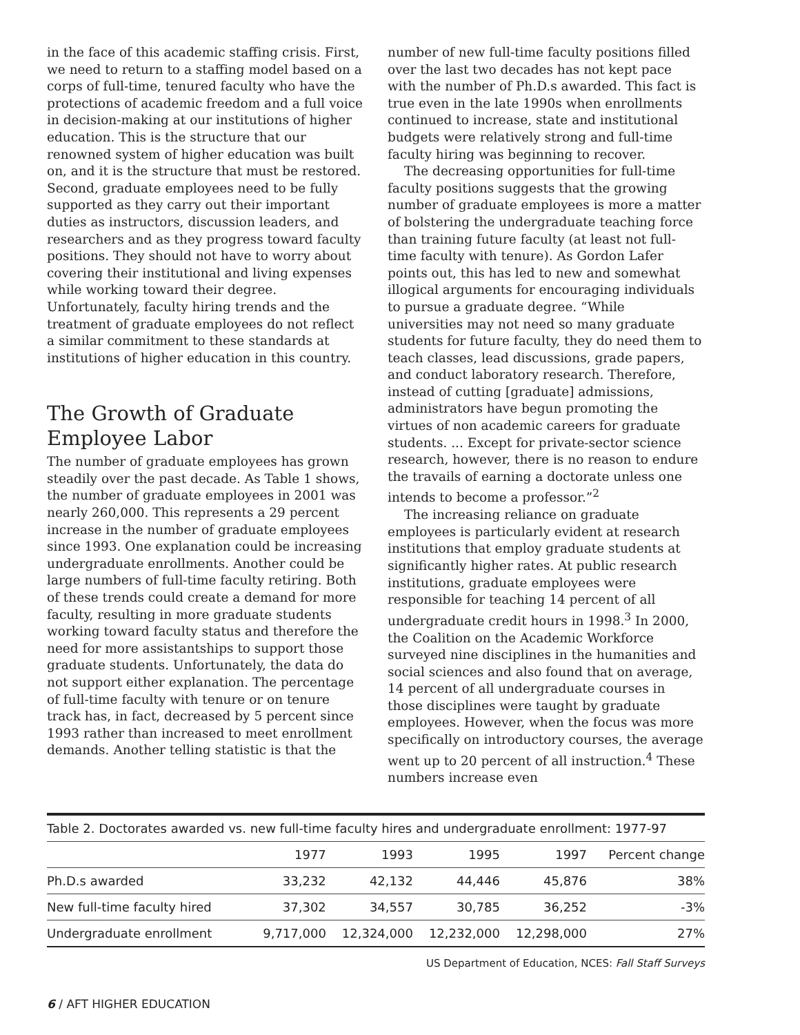in the face of this academic staffing crisis. First, we need to return to a staffing model based on a corps of full-time, tenured faculty who have the protections of academic freedom and a full voice in decision-making at our institutions of higher education. This is the structure that our renowned system of higher education was built on, and it is the structure that must be restored. Second, graduate employees need to be fully supported as they carry out their important duties as instructors, discussion leaders, and researchers and as they progress toward faculty positions. They should not have to worry about covering their institutional and living expenses while working toward their degree. Unfortunately, faculty hiring trends and the treatment of graduate employees do not reflect a similar commitment to these standards at institutions of higher education in this country.
The Growth of Graduate Employee Labor
The number of graduate employees has grown steadily over the past decade. As Table 1 shows, the number of graduate employees in 2001 was nearly 260,000. This represents a 29 percent increase in the number of graduate employees since 1993. One explanation could be increasing undergraduate enrollments. Another could be large numbers of full-time faculty retiring. Both of these trends could create a demand for more faculty, resulting in more graduate students working toward faculty status and therefore the need for more assistantships to support those graduate students. Unfortunately, the data do not support either explanation. The percentage of full-time faculty with tenure or on tenure track has, in fact, decreased by 5 percent since 1993 rather than increased to meet enrollment demands. Another telling statistic is that the
number of new full-time faculty positions filled over the last two decades has not kept pace with the number of Ph.D.s awarded. This fact is true even in the late 1990s when enrollments continued to increase, state and institutional budgets were relatively strong and full-time faculty hiring was beginning to recover.
The decreasing opportunities for full-time faculty positions suggests that the growing number of graduate employees is more a matter of bolstering the undergraduate teaching force than training future faculty (at least not full-time faculty with tenure). As Gordon Lafer points out, this has led to new and somewhat illogical arguments for encouraging individuals to pursue a graduate degree. “While universities may not need so many graduate students for future faculty, they do need them to teach classes, lead discussions, grade papers, and conduct laboratory research. Therefore, instead of cutting [graduate] admissions, administrators have begun promoting the virtues of non academic careers for graduate students. ... Except for private-sector science research, however, there is no reason to endure the travails of earning a doctorate unless one intends to become a professor.”<sup>2</sup>
The increasing reliance on graduate employees is particularly evident at research institutions that employ graduate students at significantly higher rates. At public research institutions, graduate employees were responsible for teaching 14 percent of all undergraduate credit hours in 1998.<sup>3</sup> In 2000, the Coalition on the Academic Workforce surveyed nine disciplines in the humanities and social sciences and also found that on average, 14 percent of all undergraduate courses in those disciplines were taught by graduate employees. However, when the focus was more specifically on introductory courses, the average went up to 20 percent of all instruction.<sup>4</sup> These numbers increase even
| Table 2. Doctorates awarded vs. new full-time faculty hires and undergraduate enrollment: 1977-97 | | | | | |
| | 1977 | 1993 | 1995 | 1997 | Percent change |
| Ph.D.s awarded | 33,232 | 42,132 | 44,446 | 45,876 | 38% |
| New full-time faculty hired | 37,302 | 34,557 | 30,785 | 36,252 | -3% |
| Undergraduate enrollment | 9,717,000 | 12,324,000 | 12,232,000 | 12,298,000 | 27% |
US Department of Education, NCES: Fall Staff Surveys
6 / AFT HIGHER EDUCATION